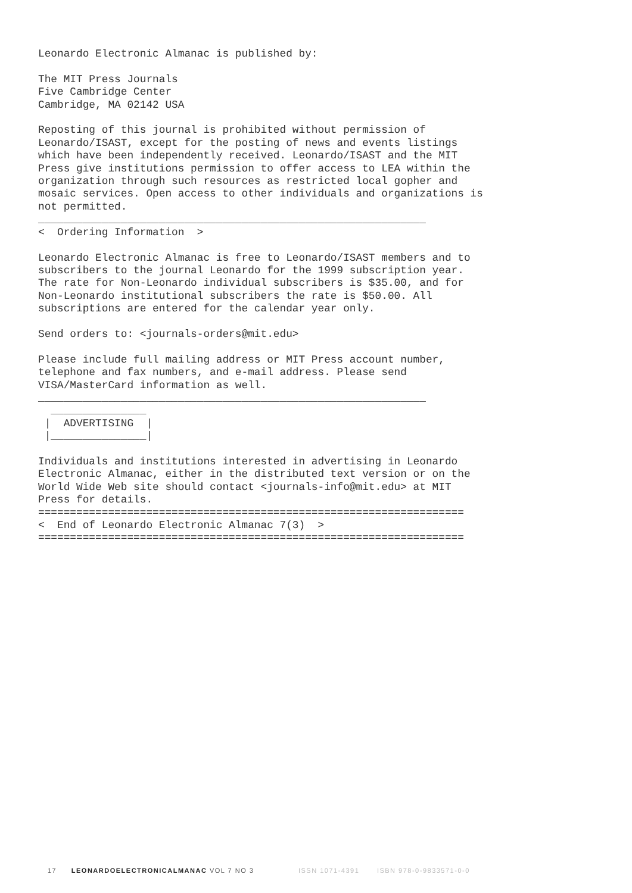Leonardo Electronic Almanac is published by:

The MIT Press Journals
Five Cambridge Center
Cambridge, MA 02142 USA

Reposting of this journal is prohibited without permission of
Leonardo/ISAST, except for the posting of news and events listings
which have been independently received. Leonardo/ISAST and the MIT
Press give institutions permission to offer access to LEA within the
organization through such resources as restricted local gopher and
mosaic services. Open access to other individuals and organizations is
not permitted.
_____________________________________________________________
<  Ordering Information  >

Leonardo Electronic Almanac is free to Leonardo/ISAST members and to
subscribers to the journal Leonardo for the 1999 subscription year.
The rate for Non-Leonardo individual subscribers is $35.00, and for
Non-Leonardo institutional subscribers the rate is $50.00. All
subscriptions are entered for the calendar year only.

Send orders to: <journals-orders@mit.edu>

Please include full mailing address or MIT Press account number,
telephone and fax numbers, and e-mail address. Please send
VISA/MasterCard information as well.
_____________________________________________________________
  _______________
 |  ADVERTISING  |
 |_______________|

Individuals and institutions interested in advertising in Leonardo
Electronic Almanac, either in the distributed text version or on the
World Wide Web site should contact <journals-info@mit.edu> at MIT
Press for details.
===================================================================
<  End of Leonardo Electronic Almanac 7(3)  >
===================================================================
17 LEONARDOELECTRONICALMANAC VOL 7 NO 3 ISSN 1071-4391 ISBN 978-0-9833571-0-0